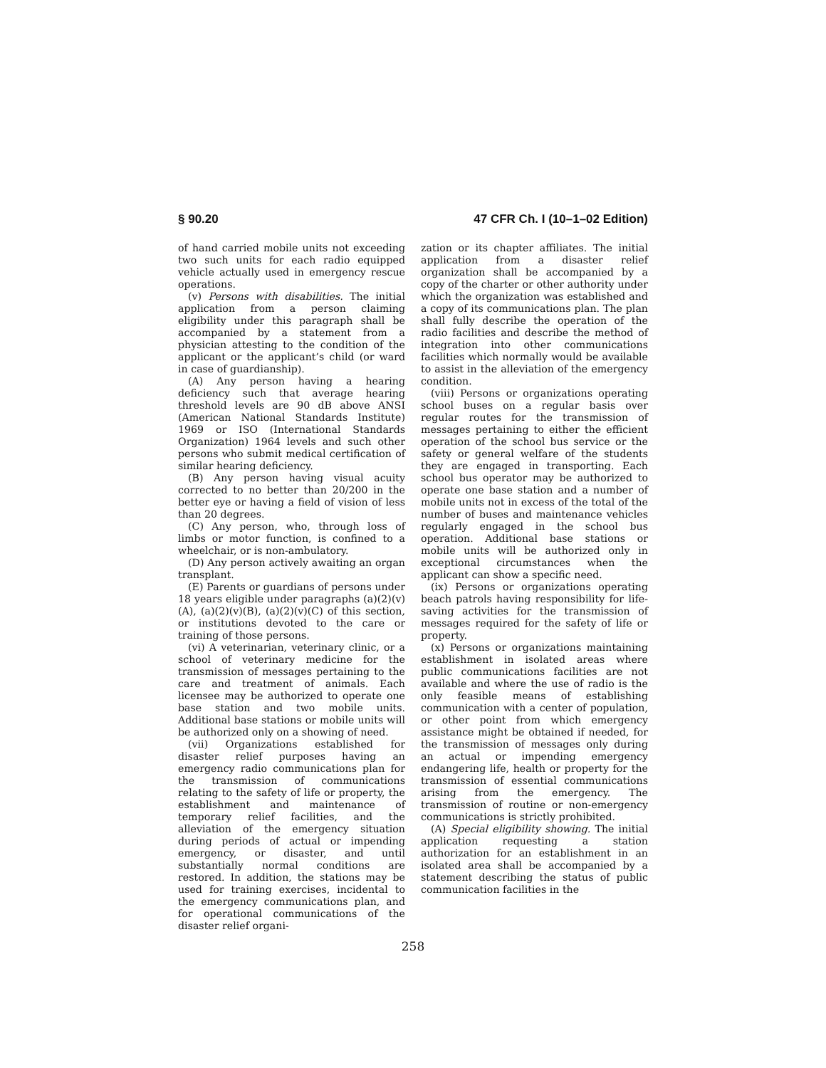§ 90.20 47 CFR Ch. I (10–1–02 Edition)
of hand carried mobile units not exceeding two such units for each radio equipped vehicle actually used in emergency rescue operations.
(v) Persons with disabilities. The initial application from a person claiming eligibility under this paragraph shall be accompanied by a statement from a physician attesting to the condition of the applicant or the applicant’s child (or ward in case of guardianship).
(A) Any person having a hearing deficiency such that average hearing threshold levels are 90 dB above ANSI (American National Standards Institute) 1969 or ISO (International Standards Organization) 1964 levels and such other persons who submit medical certification of similar hearing deficiency.
(B) Any person having visual acuity corrected to no better than 20/200 in the better eye or having a field of vision of less than 20 degrees.
(C) Any person, who, through loss of limbs or motor function, is confined to a wheelchair, or is non-ambulatory.
(D) Any person actively awaiting an organ transplant.
(E) Parents or guardians of persons under 18 years eligible under paragraphs (a)(2)(v)(A), (a)(2)(v)(B), (a)(2)(v)(C) of this section, or institutions devoted to the care or training of those persons.
(vi) A veterinarian, veterinary clinic, or a school of veterinary medicine for the transmission of messages pertaining to the care and treatment of animals. Each licensee may be authorized to operate one base station and two mobile units. Additional base stations or mobile units will be authorized only on a showing of need.
(vii) Organizations established for disaster relief purposes having an emergency radio communications plan for the transmission of communications relating to the safety of life or property, the establishment and maintenance of temporary relief facilities, and the alleviation of the emergency situation during periods of actual or impending emergency, or disaster, and until substantially normal conditions are restored. In addition, the stations may be used for training exercises, incidental to the emergency communications plan, and for operational communications of the disaster relief organi-
zation or its chapter affiliates. The initial application from a disaster relief organization shall be accompanied by a copy of the charter or other authority under which the organization was established and a copy of its communications plan. The plan shall fully describe the operation of the radio facilities and describe the method of integration into other communications facilities which normally would be available to assist in the alleviation of the emergency condition.
(viii) Persons or organizations operating school buses on a regular basis over regular routes for the transmission of messages pertaining to either the efficient operation of the school bus service or the safety or general welfare of the students they are engaged in transporting. Each school bus operator may be authorized to operate one base station and a number of mobile units not in excess of the total of the number of buses and maintenance vehicles regularly engaged in the school bus operation. Additional base stations or mobile units will be authorized only in exceptional circumstances when the applicant can show a specific need.
(ix) Persons or organizations operating beach patrols having responsibility for life-saving activities for the transmission of messages required for the safety of life or property.
(x) Persons or organizations maintaining establishment in isolated areas where public communications facilities are not available and where the use of radio is the only feasible means of establishing communication with a center of population, or other point from which emergency assistance might be obtained if needed, for the transmission of messages only during an actual or impending emergency endangering life, health or property for the transmission of essential communications arising from the emergency. The transmission of routine or non-emergency communications is strictly prohibited.
(A) Special eligibility showing. The initial application requesting a station authorization for an establishment in an isolated area shall be accompanied by a statement describing the status of public communication facilities in the
258